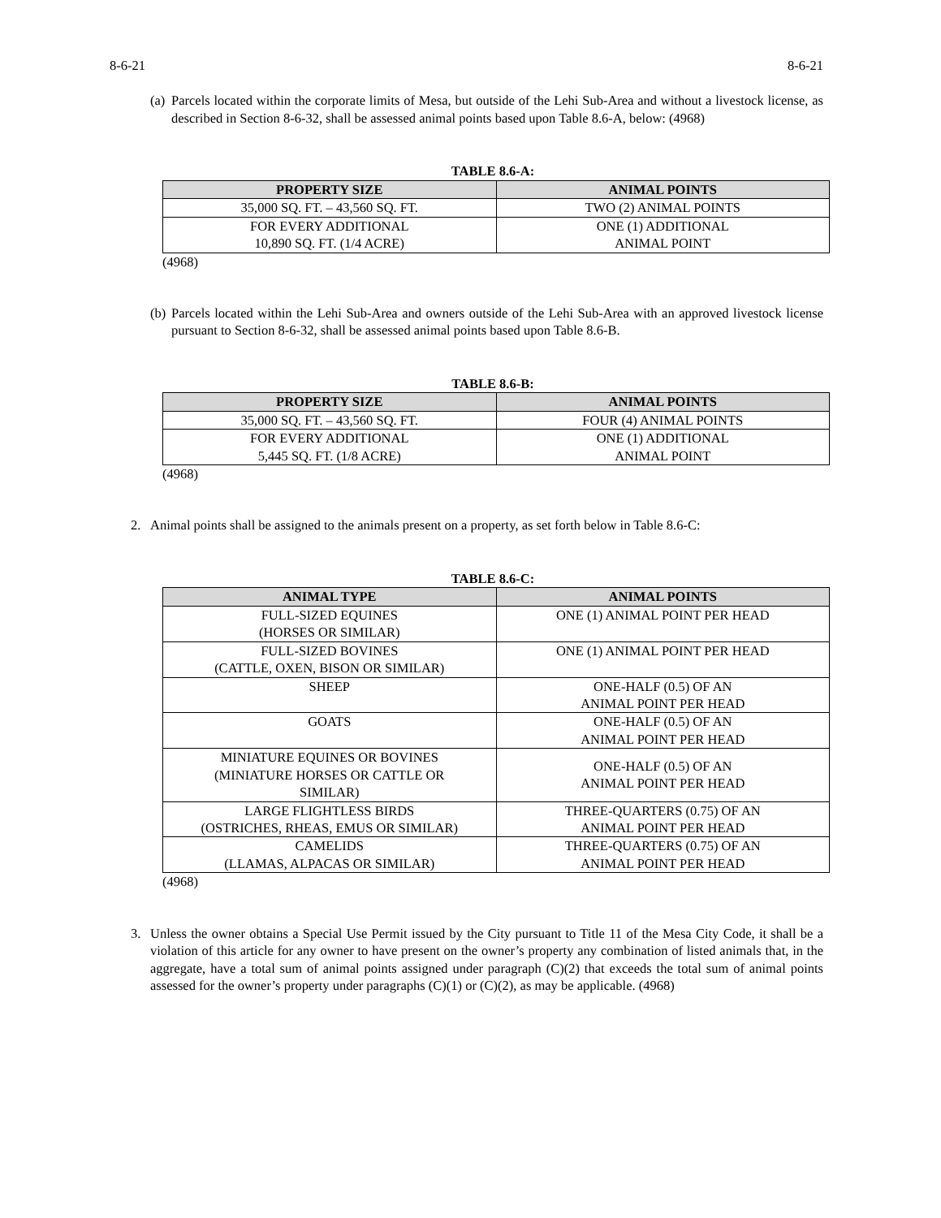8-6-21 8-6-21
(a) Parcels located within the corporate limits of Mesa, but outside of the Lehi Sub-Area and without a livestock license, as described in Section 8-6-32, shall be assessed animal points based upon Table 8.6-A, below: (4968)
TABLE 8.6-A:
| PROPERTY SIZE | ANIMAL POINTS |
| --- | --- |
| 35,000 SQ. FT. – 43,560 SQ. FT. | TWO (2) ANIMAL POINTS |
| FOR EVERY ADDITIONAL 10,890 SQ. FT. (1/4 ACRE) | ONE (1) ADDITIONAL ANIMAL POINT |
(4968)
(b) Parcels located within the Lehi Sub-Area and owners outside of the Lehi Sub-Area with an approved livestock license pursuant to Section 8-6-32, shall be assessed animal points based upon Table 8.6-B.
TABLE 8.6-B:
| PROPERTY SIZE | ANIMAL POINTS |
| --- | --- |
| 35,000 SQ. FT. – 43,560 SQ. FT. | FOUR (4) ANIMAL POINTS |
| FOR EVERY ADDITIONAL 5,445 SQ. FT. (1/8 ACRE) | ONE (1) ADDITIONAL ANIMAL POINT |
(4968)
2. Animal points shall be assigned to the animals present on a property, as set forth below in Table 8.6-C:
TABLE 8.6-C:
| ANIMAL TYPE | ANIMAL POINTS |
| --- | --- |
| FULL-SIZED EQUINES (HORSES OR SIMILAR) | ONE (1) ANIMAL POINT PER HEAD |
| FULL-SIZED BOVINES (CATTLE, OXEN, BISON OR SIMILAR) | ONE (1) ANIMAL POINT PER HEAD |
| SHEEP | ONE-HALF (0.5) OF AN ANIMAL POINT PER HEAD |
| GOATS | ONE-HALF (0.5) OF AN ANIMAL POINT PER HEAD |
| MINIATURE EQUINES OR BOVINES (MINIATURE HORSES OR CATTLE OR SIMILAR) | ONE-HALF (0.5) OF AN ANIMAL POINT PER HEAD |
| LARGE FLIGHTLESS BIRDS (OSTRICHES, RHEAS, EMUS OR SIMILAR) | THREE-QUARTERS (0.75) OF AN ANIMAL POINT PER HEAD |
| CAMELIDS (LLAMAS, ALPACAS OR SIMILAR) | THREE-QUARTERS (0.75) OF AN ANIMAL POINT PER HEAD |
(4968)
3. Unless the owner obtains a Special Use Permit issued by the City pursuant to Title 11 of the Mesa City Code, it shall be a violation of this article for any owner to have present on the owner’s property any combination of listed animals that, in the aggregate, have a total sum of animal points assigned under paragraph (C)(2) that exceeds the total sum of animal points assessed for the owner’s property under paragraphs (C)(1) or (C)(2), as may be applicable. (4968)